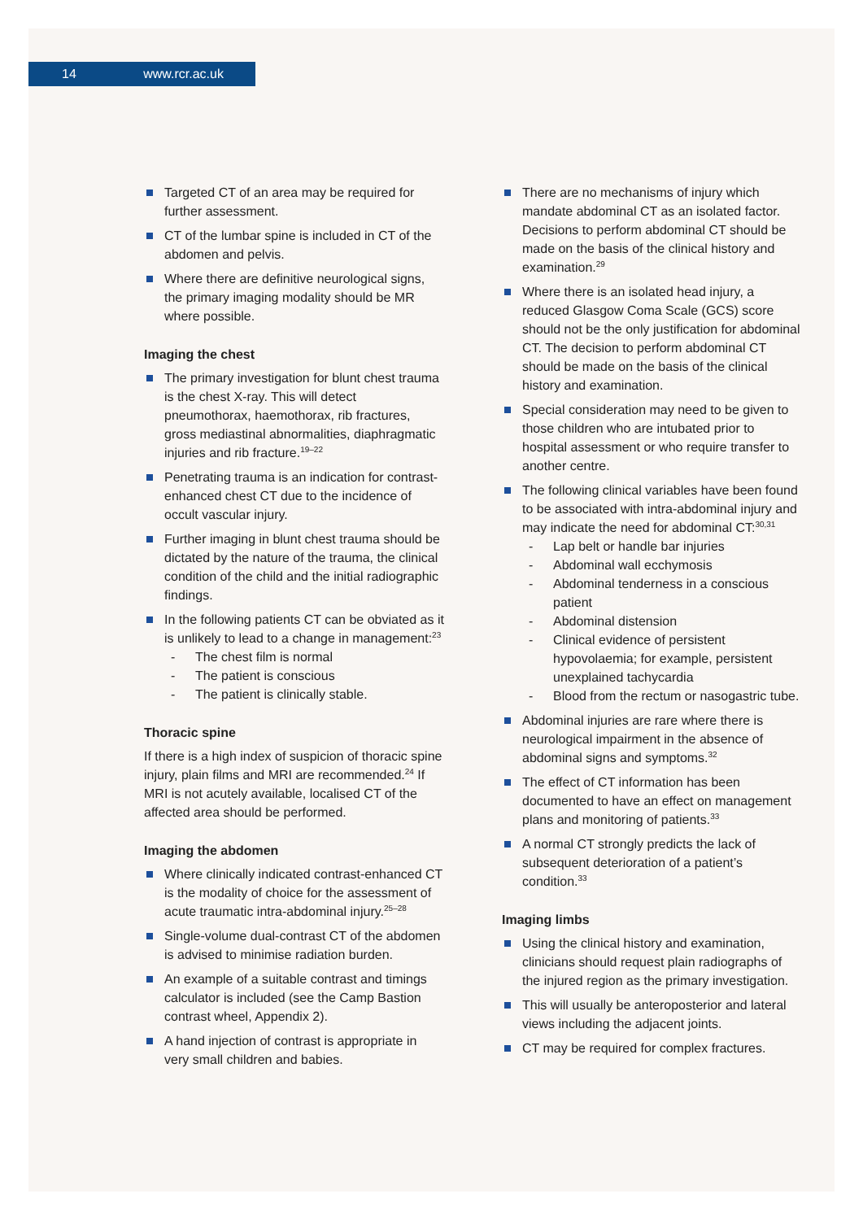14 www.rcr.ac.uk
Targeted CT of an area may be required for further assessment.
CT of the lumbar spine is included in CT of the abdomen and pelvis.
Where there are definitive neurological signs, the primary imaging modality should be MR where possible.
Imaging the chest
The primary investigation for blunt chest trauma is the chest X-ray. This will detect pneumothorax, haemothorax, rib fractures, gross mediastinal abnormalities, diaphragmatic injuries and rib fracture.<sup>19–22</sup>
Penetrating trauma is an indication for contrast-enhanced chest CT due to the incidence of occult vascular injury.
Further imaging in blunt chest trauma should be dictated by the nature of the trauma, the clinical condition of the child and the initial radiographic findings.
In the following patients CT can be obviated as it is unlikely to lead to a change in management:<sup>23</sup>
- The chest film is normal
- The patient is conscious
- The patient is clinically stable.
Thoracic spine
If there is a high index of suspicion of thoracic spine injury, plain films and MRI are recommended.<sup>24</sup> If MRI is not acutely available, localised CT of the affected area should be performed.
Imaging the abdomen
Where clinically indicated contrast-enhanced CT is the modality of choice for the assessment of acute traumatic intra-abdominal injury.<sup>25–28</sup>
Single-volume dual-contrast CT of the abdomen is advised to minimise radiation burden.
An example of a suitable contrast and timings calculator is included (see the Camp Bastion contrast wheel, Appendix 2).
A hand injection of contrast is appropriate in very small children and babies.
There are no mechanisms of injury which mandate abdominal CT as an isolated factor. Decisions to perform abdominal CT should be made on the basis of the clinical history and examination.<sup>29</sup>
Where there is an isolated head injury, a reduced Glasgow Coma Scale (GCS) score should not be the only justification for abdominal CT. The decision to perform abdominal CT should be made on the basis of the clinical history and examination.
Special consideration may need to be given to those children who are intubated prior to hospital assessment or who require transfer to another centre.
The following clinical variables have been found to be associated with intra-abdominal injury and may indicate the need for abdominal CT:<sup>30,31</sup>
- Lap belt or handle bar injuries
- Abdominal wall ecchymosis
- Abdominal tenderness in a conscious patient
- Abdominal distension
- Clinical evidence of persistent hypovolaemia; for example, persistent unexplained tachycardia
- Blood from the rectum or nasogastric tube.
Abdominal injuries are rare where there is neurological impairment in the absence of abdominal signs and symptoms.<sup>32</sup>
The effect of CT information has been documented to have an effect on management plans and monitoring of patients.<sup>33</sup>
A normal CT strongly predicts the lack of subsequent deterioration of a patient’s condition.<sup>33</sup>
Imaging limbs
Using the clinical history and examination, clinicians should request plain radiographs of the injured region as the primary investigation.
This will usually be anteroposterior and lateral views including the adjacent joints.
CT may be required for complex fractures.